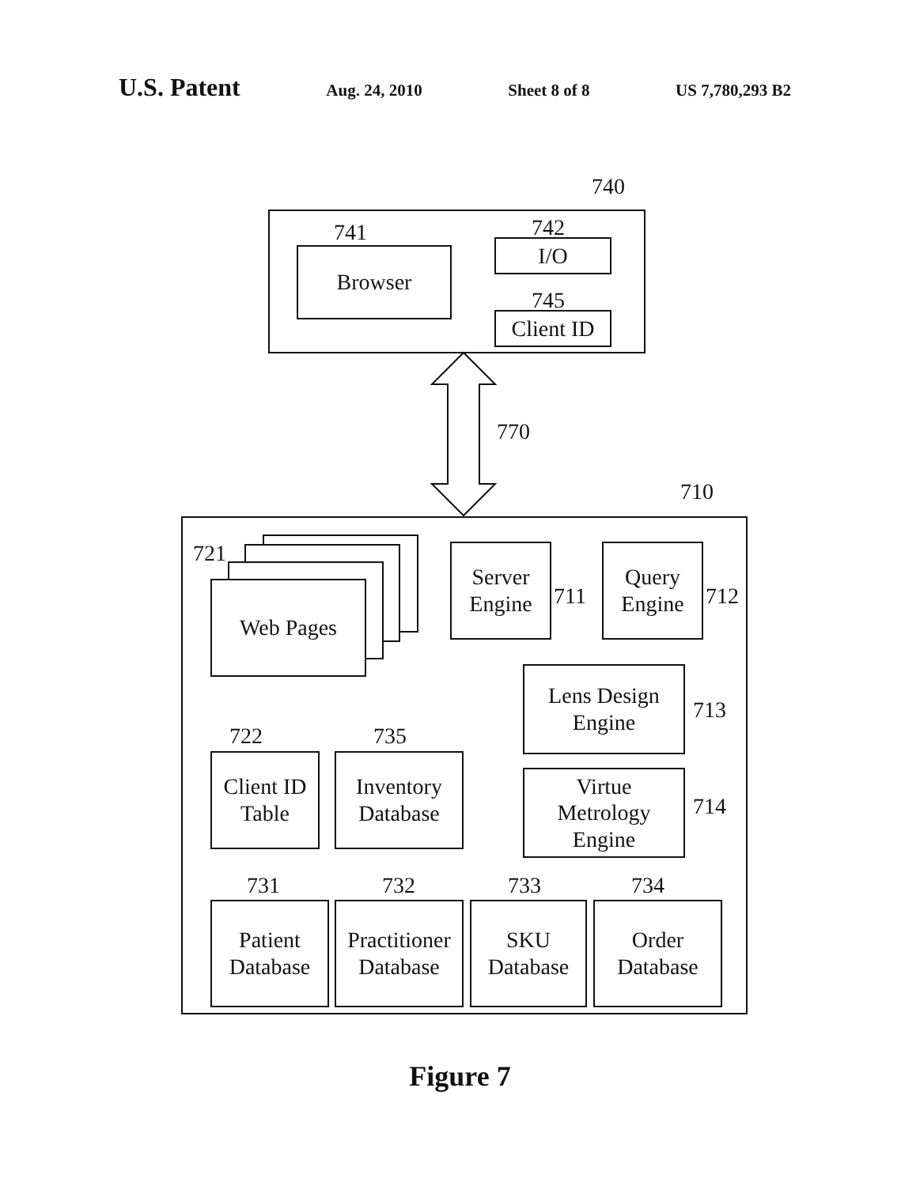U.S. Patent Aug. 24, 2010 Sheet 8 of 8 US 7,780,293 B2
740
741
Browser
742
I/O
745
Client ID
770
710
721
Web Pages
Server
Engine
711
Query
Engine
712
Lens Design
Engine
713
722
Client ID
Table
735
Inventory
Database
Virtue
Metrology
Engine
714
731 732 733 734
Patient
Database
Practitioner
Database
SKU
Database
Order
Database
Figure 7